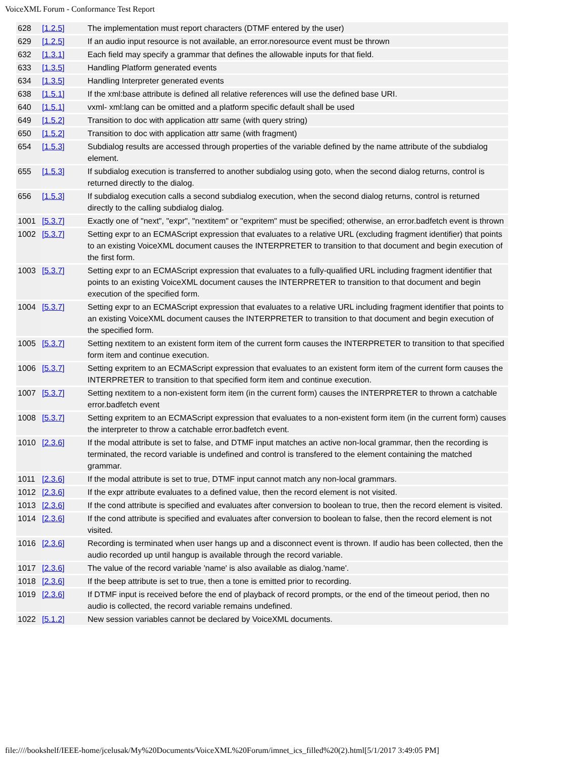VoiceXML Forum - Conformance Test Report
| 628 | [1.2.5] | The implementation must report characters (DTMF entered by the user) |
| 629 | [1.2.5] | If an audio input resource is not available, an error.noresource event must be thrown |
| 632 | [1.3.1] | Each field may specify a grammar that defines the allowable inputs for that field. |
| 633 | [1.3.5] | Handling Platform generated events |
| 634 | [1.3.5] | Handling Interpreter generated events |
| 638 | [1.5.1] | If the xml:base attribute is defined all relative references will use the defined base URI. |
| 640 | [1.5.1] | vxml- xml:lang can be omitted and a platform specific default shall be used |
| 649 | [1.5.2] | Transition to doc with application attr same (with query string) |
| 650 | [1.5.2] | Transition to doc with application attr same (with fragment) |
| 654 | [1.5.3] | Subdialog results are accessed through properties of the variable defined by the name attribute of the subdialog element. |
| 655 | [1.5.3] | If subdialog execution is transferred to another subdialog using goto, when the second dialog returns, control is returned directly to the dialog. |
| 656 | [1.5.3] | If subdialog execution calls a second subdialog execution, when the second dialog returns, control is returned directly to the calling subdialog dialog. |
| 1001 | [5.3.7] | Exactly one of "next", "expr", "nextitem" or "expritem" must be specified; otherwise, an error.badfetch event is thrown |
| 1002 | [5.3.7] | Setting expr to an ECMAScript expression that evaluates to a relative URL (excluding fragment identifier) that points to an existing VoiceXML document causes the INTERPRETER to transition to that document and begin execution of the first form. |
| 1003 | [5.3.7] | Setting expr to an ECMAScript expression that evaluates to a fully-qualified URL including fragment identifier that points to an existing VoiceXML document causes the INTERPRETER to transition to that document and begin execution of the specified form. |
| 1004 | [5.3.7] | Setting expr to an ECMAScript expression that evaluates to a relative URL including fragment identifier that points to an existing VoiceXML document causes the INTERPRETER to transition to that document and begin execution of the specified form. |
| 1005 | [5.3.7] | Setting nextitem to an existent form item of the current form causes the INTERPRETER to transition to that specified form item and continue execution. |
| 1006 | [5.3.7] | Setting expritem to an ECMAScript expression that evaluates to an existent form item of the current form causes the INTERPRETER to transition to that specified form item and continue execution. |
| 1007 | [5.3.7] | Setting nextitem to a non-existent form item (in the current form) causes the INTERPRETER to thrown a catchable error.badfetch event |
| 1008 | [5.3.7] | Setting expritem to an ECMAScript expression that evaluates to a non-existent form item (in the current form) causes the interpreter to throw a catchable error.badfetch event. |
| 1010 | [2.3.6] | If the modal attribute is set to false, and DTMF input matches an active non-local grammar, then the recording is terminated, the record variable is undefined and control is transfered to the element containing the matched grammar. |
| 1011 | [2.3.6] | If the modal attribute is set to true, DTMF input cannot match any non-local grammars. |
| 1012 | [2.3.6] | If the expr attribute evaluates to a defined value, then the record element is not visited. |
| 1013 | [2.3.6] | If the cond attribute is specified and evaluates after conversion to boolean to true, then the record element is visited. |
| 1014 | [2.3.6] | If the cond attribute is specified and evaluates after conversion to boolean to false, then the record element is not visited. |
| 1016 | [2.3.6] | Recording is terminated when user hangs up and a disconnect event is thrown. If audio has been collected, then the audio recorded up until hangup is available through the record variable. |
| 1017 | [2.3.6] | The value of the record variable 'name' is also available as dialog.'name'. |
| 1018 | [2.3.6] | If the beep attribute is set to true, then a tone is emitted prior to recording. |
| 1019 | [2.3.6] | If DTMF input is received before the end of playback of record prompts, or the end of the timeout period, then no audio is collected, the record variable remains undefined. |
| 1022 | [5.1.2] | New session variables cannot be declared by VoiceXML documents. |
file:////bookshelf/IEEE-home/jcelusak/My%20Documents/VoiceXML%20Forum/imnet_ics_filled%20(2).html[5/1/2017 3:49:05 PM]